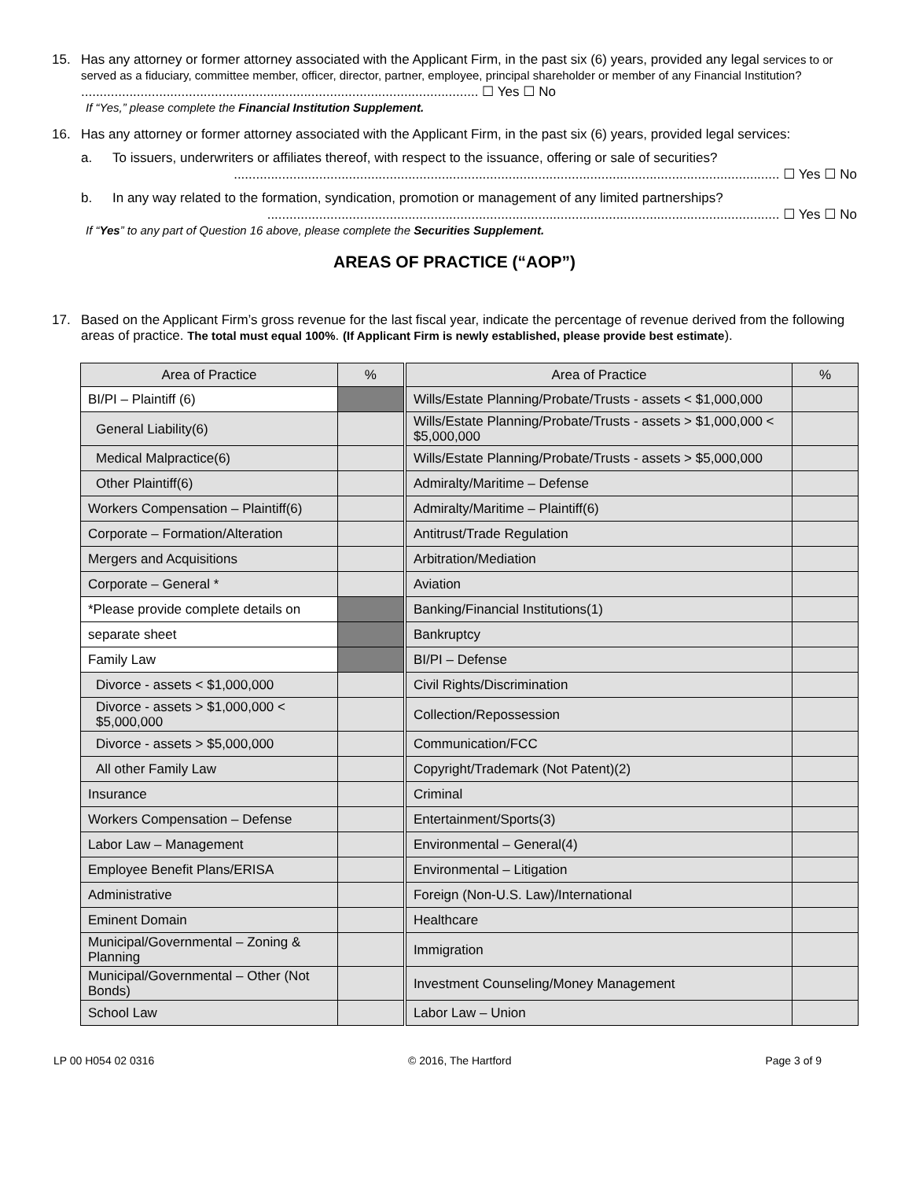15. Has any attorney or former attorney associated with the Applicant Firm, in the past six (6) years, provided any legal services to or served as a fiduciary, committee member, officer, director, partner, employee, principal shareholder or member of any Financial Institution? ........................................................................................................... ☐ Yes ☐ No
If “Yes,” please complete the Financial Institution Supplement.
16. Has any attorney or former attorney associated with the Applicant Firm, in the past six (6) years, provided legal services:
a. To issuers, underwriters or affiliates thereof, with respect to the issuance, offering or sale of securities?
................................................................................................................................................... ☐ Yes ☐ No
b. In any way related to the formation, syndication, promotion or management of any limited partnerships?
.......................................................................................................................................... ☐ Yes ☐ No
If “Yes” to any part of Question 16 above, please complete the Securities Supplement.
AREAS OF PRACTICE (“AOP”)
17. Based on the Applicant Firm’s gross revenue for the last fiscal year, indicate the percentage of revenue derived from the following areas of practice. The total must equal 100%. (If Applicant Firm is newly established, please provide best estimate).
| Area of Practice | % | | Area of Practice | % |
| BI/PI – Plaintiff (6) | | | Wills/Estate Planning/Probate/Trusts - assets < $1,000,000 | |
| General Liability(6) | | | Wills/Estate Planning/Probate/Trusts - assets > $1,000,000 < $5,000,000 | |
| Medical Malpractice(6) | | | Wills/Estate Planning/Probate/Trusts - assets > $5,000,000 | |
| Other Plaintiff(6) | | | Admiralty/Maritime – Defense | |
| Workers Compensation – Plaintiff(6) | | | Admiralty/Maritime – Plaintiff(6) | |
| Corporate – Formation/Alteration | | | Antitrust/Trade Regulation | |
| Mergers and Acquisitions | | | Arbitration/Mediation | |
| Corporate – General * | | | Aviation | |
| *Please provide complete details on | | | Banking/Financial Institutions(1) | |
| separate sheet | | | Bankruptcy | |
| Family Law | | | BI/PI – Defense | |
| Divorce - assets < $1,000,000 | | | Civil Rights/Discrimination | |
| Divorce - assets > $1,000,000 < $5,000,000 | | | Collection/Repossession | |
| Divorce - assets > $5,000,000 | | | Communication/FCC | |
| All other Family Law | | | Copyright/Trademark (Not Patent)(2) | |
| Insurance | | | Criminal | |
| Workers Compensation – Defense | | | Entertainment/Sports(3) | |
| Labor Law – Management | | | Environmental – General(4) | |
| Employee Benefit Plans/ERISA | | | Environmental – Litigation | |
| Administrative | | | Foreign (Non-U.S. Law)/International | |
| Eminent Domain | | | Healthcare | |
| Municipal/Governmental – Zoning & Planning | | | Immigration | |
| Municipal/Governmental – Other (Not Bonds) | | | Investment Counseling/Money Management | |
| School Law | | | Labor Law – Union | |
LP 00 H054 02 0316 © 2016, The Hartford Page 3 of 9